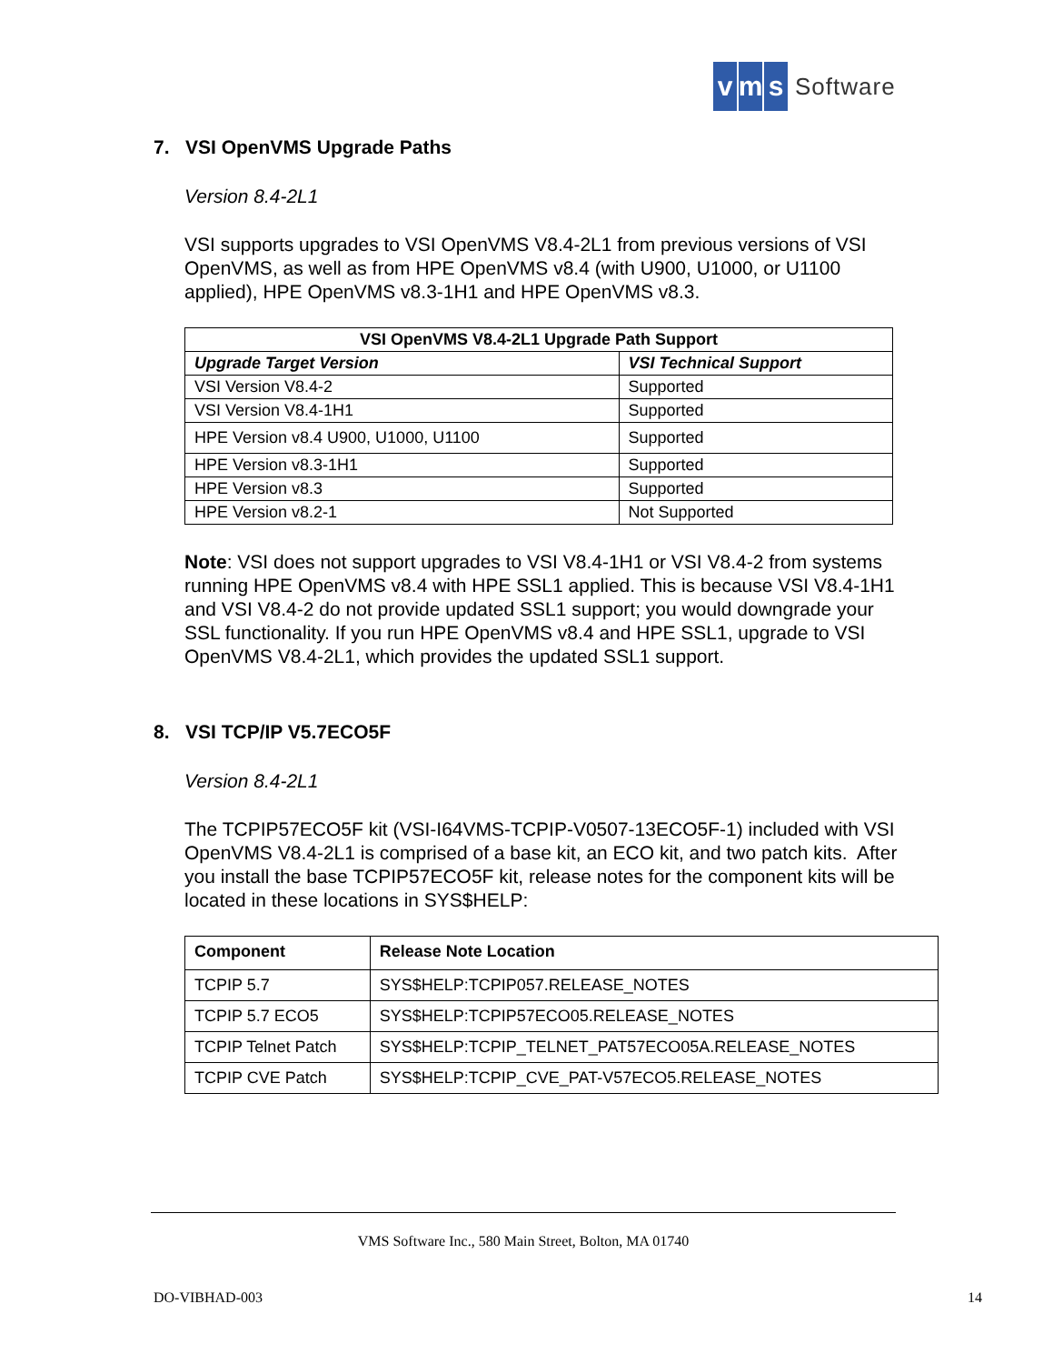vm s Software
7. VSI OpenVMS Upgrade Paths
Version 8.4-2L1
VSI supports upgrades to VSI OpenVMS V8.4-2L1 from previous versions of VSI OpenVMS, as well as from HPE OpenVMS v8.4 (with U900, U1000, or U1100 applied), HPE OpenVMS v8.3-1H1 and HPE OpenVMS v8.3.
| VSI OpenVMS V8.4-2L1 Upgrade Path Support | |
| --- | --- |
| Upgrade Target Version | VSI Technical Support |
| VSI Version V8.4-2 | Supported |
| VSI Version V8.4-1H1 | Supported |
| HPE Version v8.4 U900, U1000, U1100 | Supported |
| HPE Version v8.3-1H1 | Supported |
| HPE Version v8.3 | Supported |
| HPE Version v8.2-1 | Not Supported |
Note: VSI does not support upgrades to VSI V8.4-1H1 or VSI V8.4-2 from systems running HPE OpenVMS v8.4 with HPE SSL1 applied. This is because VSI V8.4-1H1 and VSI V8.4-2 do not provide updated SSL1 support; you would downgrade your SSL functionality. If you run HPE OpenVMS v8.4 and HPE SSL1, upgrade to VSI OpenVMS V8.4-2L1, which provides the updated SSL1 support.
8. VSI TCP/IP V5.7ECO5F
Version 8.4-2L1
The TCPIP57ECO5F kit (VSI-I64VMS-TCPIP-V0507-13ECO5F-1) included with VSI OpenVMS V8.4-2L1 is comprised of a base kit, an ECO kit, and two patch kits. After you install the base TCPIP57ECO5F kit, release notes for the component kits will be located in these locations in SYS$HELP:
| Component | Release Note Location |
| --- | --- |
| TCPIP 5.7 | SYS$HELP:TCPIP057.RELEASE_NOTES |
| TCPIP 5.7 ECO5 | SYS$HELP:TCPIP57ECO05.RELEASE_NOTES |
| TCPIP Telnet Patch | SYS$HELP:TCPIP_TELNET_PAT57ECO05A.RELEASE_NOTES |
| TCPIP CVE Patch | SYS$HELP:TCPIP_CVE_PAT-V57ECO5.RELEASE_NOTES |
VMS Software Inc., 580 Main Street, Bolton, MA 01740
DO-VIBHAD-003 14